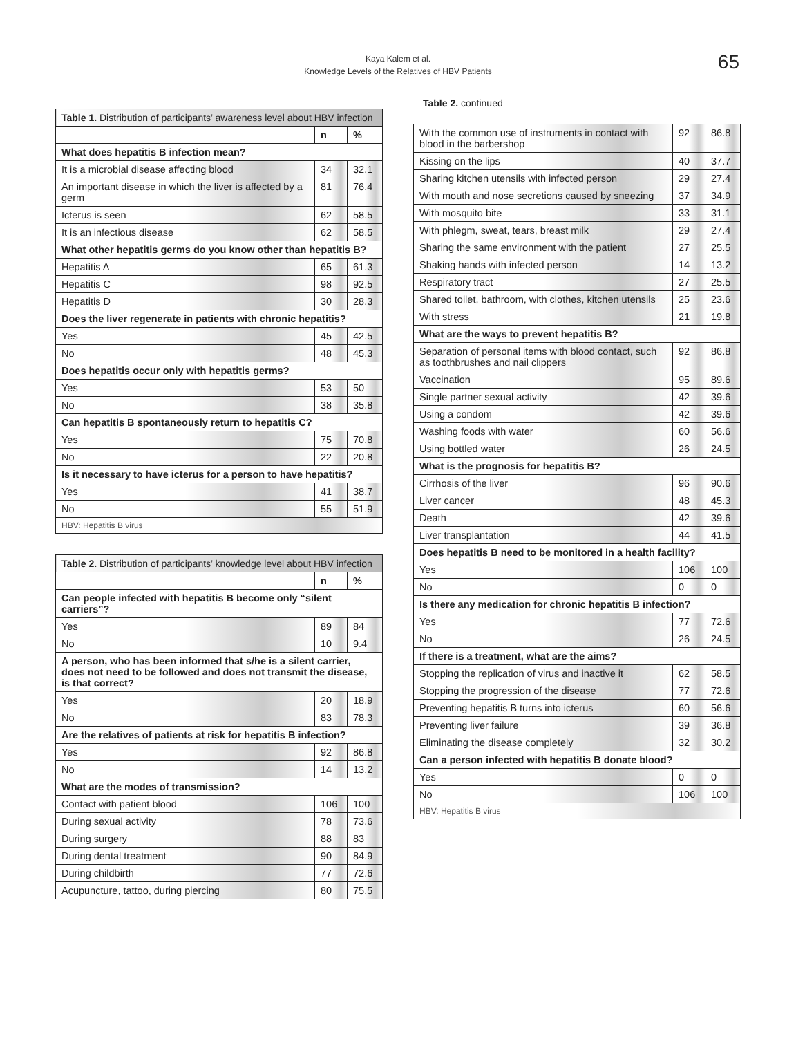Kaya Kalem et al.
Knowledge Levels of the Relatives of HBV Patients
65
| Table 1. Distribution of participants’ awareness level about HBV infection | | |
| --- | --- | --- |
| | n | % |
| What does hepatitis B infection mean? | | |
| It is a microbial disease affecting blood | 34 | 32.1 |
| An important disease in which the liver is affected by a germ | 81 | 76.4 |
| Icterus is seen | 62 | 58.5 |
| It is an infectious disease | 62 | 58.5 |
| What other hepatitis germs do you know other than hepatitis B? | | |
| Hepatitis A | 65 | 61.3 |
| Hepatitis C | 98 | 92.5 |
| Hepatitis D | 30 | 28.3 |
| Does the liver regenerate in patients with chronic hepatitis? | | |
| Yes | 45 | 42.5 |
| No | 48 | 45.3 |
| Does hepatitis occur only with hepatitis germs? | | |
| Yes | 53 | 50 |
| No | 38 | 35.8 |
| Can hepatitis B spontaneously return to hepatitis C? | | |
| Yes | 75 | 70.8 |
| No | 22 | 20.8 |
| Is it necessary to have icterus for a person to have hepatitis? | | |
| Yes | 41 | 38.7 |
| No | 55 | 51.9 |
| HBV: Hepatitis B virus | | |
| Table 2. Distribution of participants’ knowledge level about HBV infection | | |
| --- | --- | --- |
| | n | % |
| Can people infected with hepatitis B become only “silent carriers”? | | |
| Yes | 89 | 84 |
| No | 10 | 9.4 |
| A person, who has been informed that s/he is a silent carrier, does not need to be followed and does not transmit the disease, is that correct? | | |
| Yes | 20 | 18.9 |
| No | 83 | 78.3 |
| Are the relatives of patients at risk for hepatitis B infection? | | |
| Yes | 92 | 86.8 |
| No | 14 | 13.2 |
| What are the modes of transmission? | | |
| Contact with patient blood | 106 | 100 |
| During sexual activity | 78 | 73.6 |
| During surgery | 88 | 83 |
| During dental treatment | 90 | 84.9 |
| During childbirth | 77 | 72.6 |
| Acupuncture, tattoo, during piercing | 80 | 75.5 |
Table 2. continued
| With the common use of instruments in contact with blood in the barbershop | 92 | 86.8 |
| Kissing on the lips | 40 | 37.7 |
| Sharing kitchen utensils with infected person | 29 | 27.4 |
| With mouth and nose secretions caused by sneezing | 37 | 34.9 |
| With mosquito bite | 33 | 31.1 |
| With phlegm, sweat, tears, breast milk | 29 | 27.4 |
| Sharing the same environment with the patient | 27 | 25.5 |
| Shaking hands with infected person | 14 | 13.2 |
| Respiratory tract | 27 | 25.5 |
| Shared toilet, bathroom, with clothes, kitchen utensils | 25 | 23.6 |
| With stress | 21 | 19.8 |
| What are the ways to prevent hepatitis B? | | |
| Separation of personal items with blood contact, such as toothbrushes and nail clippers | 92 | 86.8 |
| Vaccination | 95 | 89.6 |
| Single partner sexual activity | 42 | 39.6 |
| Using a condom | 42 | 39.6 |
| Washing foods with water | 60 | 56.6 |
| Using bottled water | 26 | 24.5 |
| What is the prognosis for hepatitis B? | | |
| Cirrhosis of the liver | 96 | 90.6 |
| Liver cancer | 48 | 45.3 |
| Death | 42 | 39.6 |
| Liver transplantation | 44 | 41.5 |
| Does hepatitis B need to be monitored in a health facility? | | |
| Yes | 106 | 100 |
| No | 0 | 0 |
| Is there any medication for chronic hepatitis B infection? | | |
| Yes | 77 | 72.6 |
| No | 26 | 24.5 |
| If there is a treatment, what are the aims? | | |
| Stopping the replication of virus and inactive it | 62 | 58.5 |
| Stopping the progression of the disease | 77 | 72.6 |
| Preventing hepatitis B turns into icterus | 60 | 56.6 |
| Preventing liver failure | 39 | 36.8 |
| Eliminating the disease completely | 32 | 30.2 |
| Can a person infected with hepatitis B donate blood? | | |
| Yes | 0 | 0 |
| No | 106 | 100 |
| HBV: Hepatitis B virus | | |